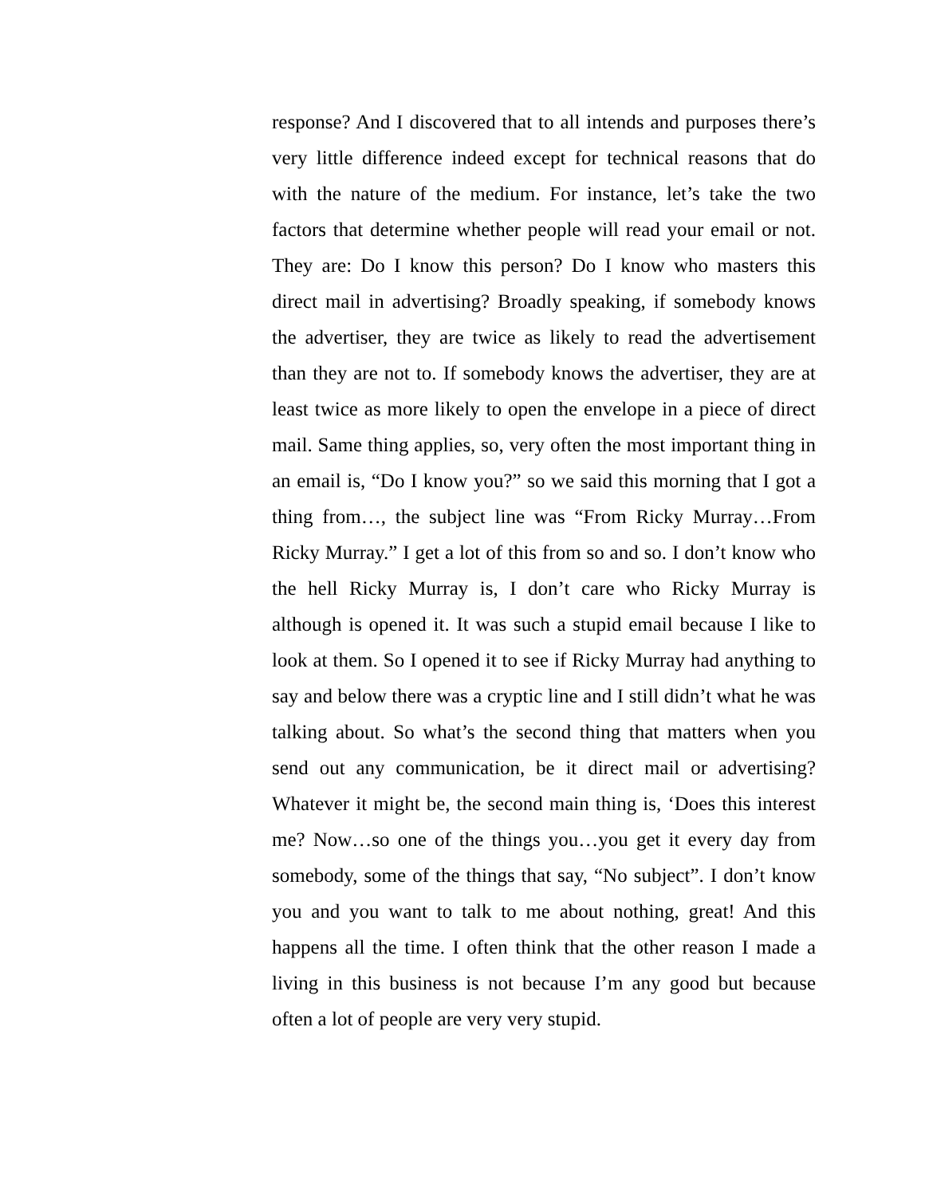response? And I discovered that to all intends and purposes there’s very little difference indeed except for technical reasons that do with the nature of the medium. For instance, let’s take the two factors that determine whether people will read your email or not. They are: Do I know this person? Do I know who masters this direct mail in advertising? Broadly speaking, if somebody knows the advertiser, they are twice as likely to read the advertisement than they are not to. If somebody knows the advertiser, they are at least twice as more likely to open the envelope in a piece of direct mail. Same thing applies, so, very often the most important thing in an email is, “Do I know you?” so we said this morning that I got a thing from…, the subject line was “From Ricky Murray…From Ricky Murray.” I get a lot of this from so and so. I don’t know who the hell Ricky Murray is, I don’t care who Ricky Murray is although is opened it. It was such a stupid email because I like to look at them. So I opened it to see if Ricky Murray had anything to say and below there was a cryptic line and I still didn’t what he was talking about. So what’s the second thing that matters when you send out any communication, be it direct mail or advertising? Whatever it might be, the second main thing is, ‘Does this interest me? Now…so one of the things you…you get it every day from somebody, some of the things that say, “No subject”. I don’t know you and you want to talk to me about nothing, great! And this happens all the time. I often think that the other reason I made a living in this business is not because I’m any good but because often a lot of people are very very stupid.